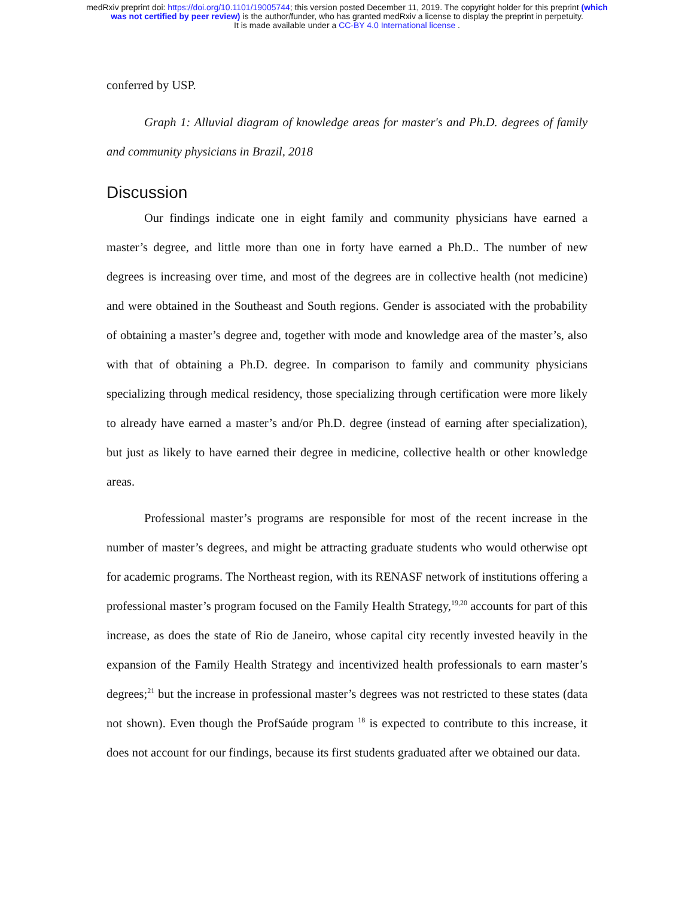medRxiv preprint doi: https://doi.org/10.1101/19005744; this version posted December 11, 2019. The copyright holder for this preprint (which
was not certified by peer review) is the author/funder, who has granted medRxiv a license to display the preprint in perpetuity.
It is made available under a CC-BY 4.0 International license .
conferred by USP.
Graph 1: Alluvial diagram of knowledge areas for master's and Ph.D. degrees of family and community physicians in Brazil, 2018
Discussion
Our findings indicate one in eight family and community physicians have earned a master’s degree, and little more than one in forty have earned a Ph.D.. The number of new degrees is increasing over time, and most of the degrees are in collective health (not medicine) and were obtained in the Southeast and South regions. Gender is associated with the probability of obtaining a master’s degree and, together with mode and knowledge area of the master’s, also with that of obtaining a Ph.D. degree. In comparison to family and community physicians specializing through medical residency, those specializing through certification were more likely to already have earned a master’s and/or Ph.D. degree (instead of earning after specialization), but just as likely to have earned their degree in medicine, collective health or other knowledge areas.
Professional master’s programs are responsible for most of the recent increase in the number of master’s degrees, and might be attracting graduate students who would otherwise opt for academic programs. The Northeast region, with its RENASF network of institutions offering a professional master’s program focused on the Family Health Strategy,<sup>19,20</sup> accounts for part of this increase, as does the state of Rio de Janeiro, whose capital city recently invested heavily in the expansion of the Family Health Strategy and incentivized health professionals to earn master’s degrees;<sup>21</sup> but the increase in professional master’s degrees was not restricted to these states (data not shown). Even though the ProfSaúde program <sup>18</sup> is expected to contribute to this increase, it does not account for our findings, because its first students graduated after we obtained our data.